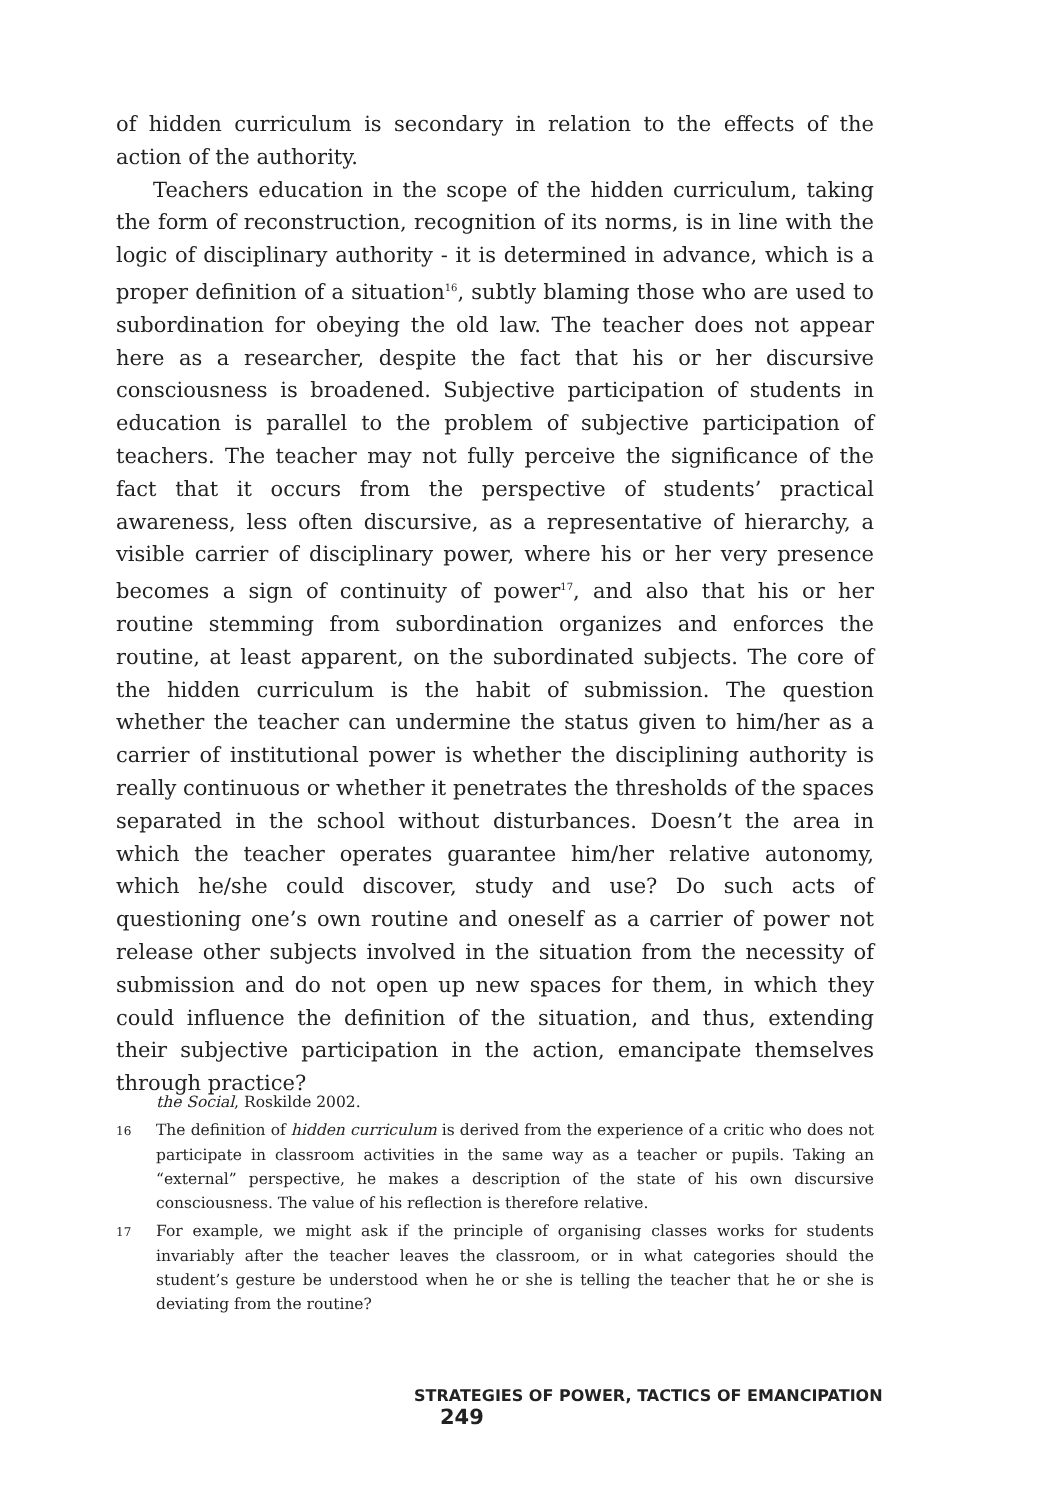of hidden curriculum is secondary in relation to the effects of the action of the authority.
Teachers education in the scope of the hidden curriculum, taking the form of reconstruction, recognition of its norms, is in line with the logic of disciplinary authority - it is determined in advance, which is a proper definition of a situation<sup>16</sup>, subtly blaming those who are used to subordination for obeying the old law. The teacher does not appear here as a researcher, despite the fact that his or her discursive consciousness is broadened. Subjective participation of students in education is parallel to the problem of subjective participation of teachers. The teacher may not fully perceive the significance of the fact that it occurs from the perspective of students’ practical awareness, less often discursive, as a representative of hierarchy, a visible carrier of disciplinary power, where his or her very presence becomes a sign of continuity of power<sup>17</sup>, and also that his or her routine stemming from subordination organizes and enforces the routine, at least apparent, on the subordinated subjects. The core of the hidden curriculum is the habit of submission. The question whether the teacher can undermine the status given to him/her as a carrier of institutional power is whether the disciplining authority is really continuous or whether it penetrates the thresholds of the spaces separated in the school without disturbances. Doesn’t the area in which the teacher operates guarantee him/her relative autonomy, which he/she could discover, study and use? Do such acts of questioning one’s own routine and oneself as a carrier of power not release other subjects involved in the situation from the necessity of submission and do not open up new spaces for them, in which they could influence the definition of the situation, and thus, extending their subjective participation in the action, emancipate themselves through practice?
the Social, Roskilde 2002.
16 The definition of hidden curriculum is derived from the experience of a critic who does not participate in classroom activities in the same way as a teacher or pupils. Taking an “external” perspective, he makes a description of the state of his own discursive consciousness. The value of his reflection is therefore relative.
17 For example, we might ask if the principle of organising classes works for students invariably after the teacher leaves the classroom, or in what categories should the student’s gesture be understood when he or she is telling the teacher that he or she is deviating from the routine?
STRATEGIES OF POWER, TACTICS OF EMANCIPATION 249